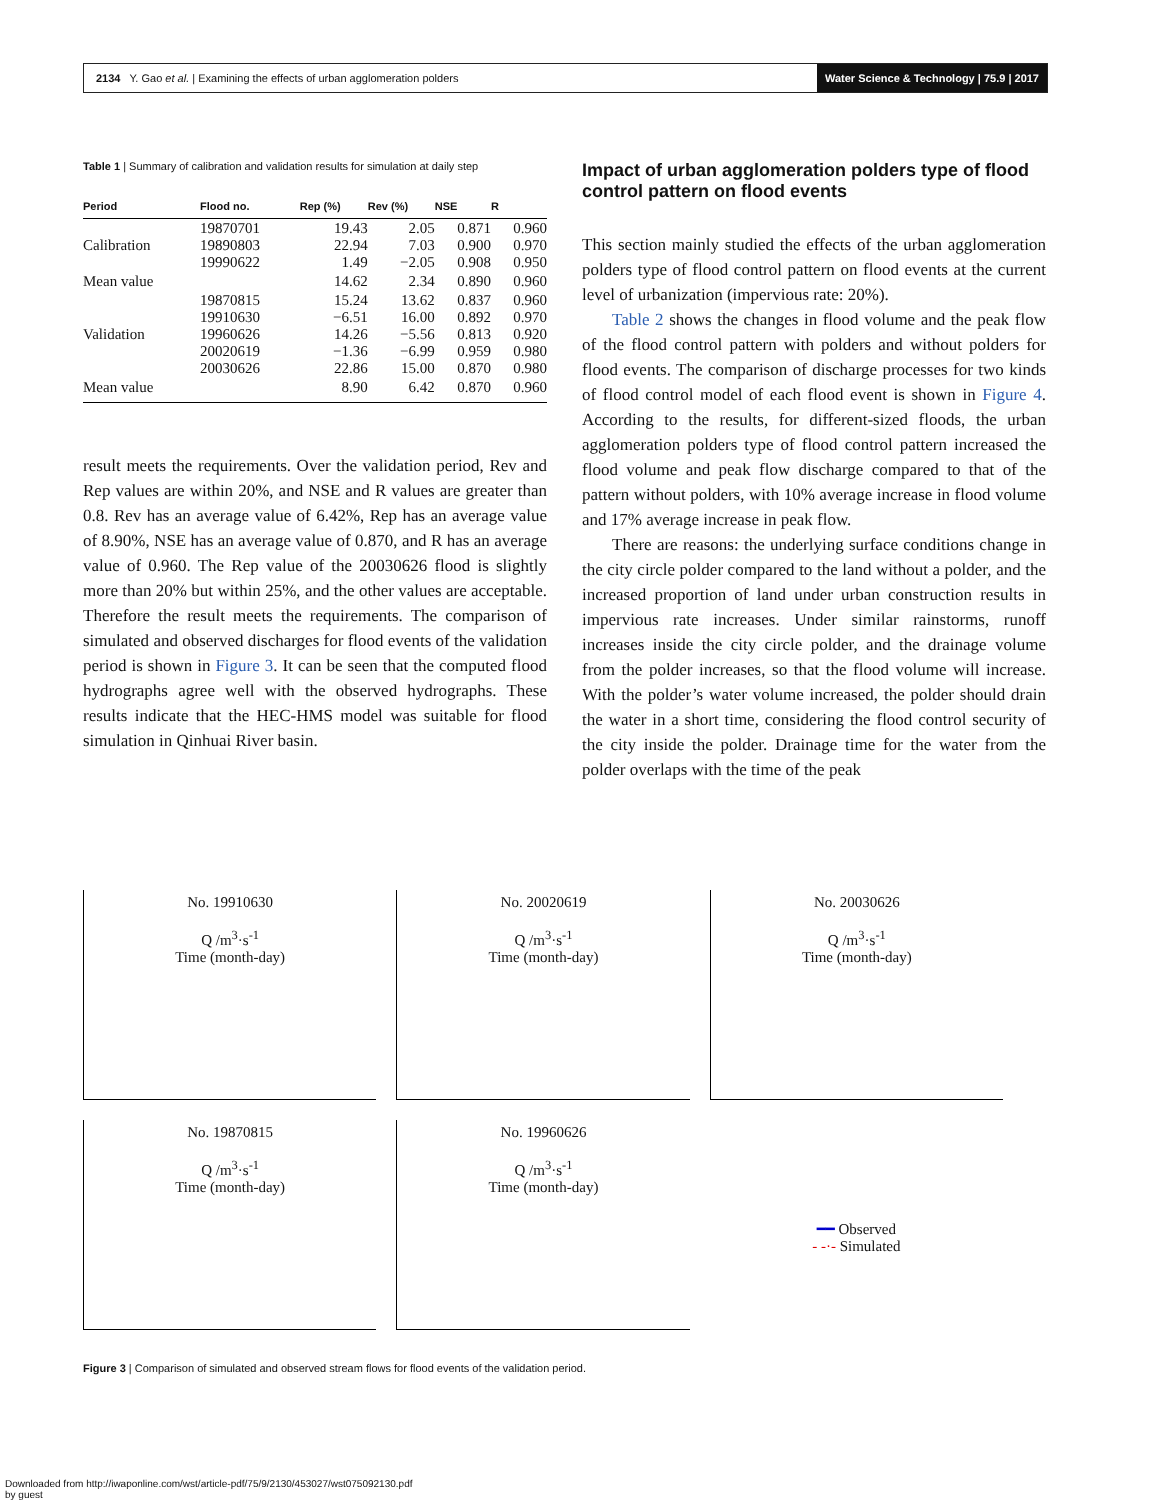2134 Y. Gao et al. | Examining the effects of urban agglomeration polders Water Science & Technology | 75.9 | 2017
Table 1 | Summary of calibration and validation results for simulation at daily step
| Period | Flood no. | Rep (%) | Rev (%) | NSE | R |
| --- | --- | --- | --- | --- | --- |
| Calibration | 19870701 19890803 19990622 | 19.43 22.94 1.49 | 2.05 7.03 −2.05 | 0.871 0.900 0.908 | 0.960 0.970 0.950 |
| Mean value | | 14.62 | 2.34 | 0.890 | 0.960 |
| Validation | 19870815 19910630 19960626 20020619 20030626 | 15.24 −6.51 14.26 −1.36 22.86 | 13.62 16.00 −5.56 −6.99 15.00 | 0.837 0.892 0.813 0.959 0.870 | 0.960 0.970 0.920 0.980 0.980 |
| Mean value | | 8.90 | 6.42 | 0.870 | 0.960 |
result meets the requirements. Over the validation period, Rev and Rep values are within 20%, and NSE and R values are greater than 0.8. Rev has an average value of 6.42%, Rep has an average value of 8.90%, NSE has an average value of 0.870, and R has an average value of 0.960. The Rep value of the 20030626 flood is slightly more than 20% but within 25%, and the other values are acceptable. Therefore the result meets the requirements. The comparison of simulated and observed discharges for flood events of the validation period is shown in Figure 3. It can be seen that the computed flood hydrographs agree well with the observed hydrographs. These results indicate that the HEC-HMS model was suitable for flood simulation in Qinhuai River basin.
Impact of urban agglomeration polders type of flood control pattern on flood events
This section mainly studied the effects of the urban agglomeration polders type of flood control pattern on flood events at the current level of urbanization (impervious rate: 20%).
Table 2 shows the changes in flood volume and the peak flow of the flood control pattern with polders and without polders for flood events. The comparison of discharge processes for two kinds of flood control model of each flood event is shown in Figure 4. According to the results, for different-sized floods, the urban agglomeration polders type of flood control pattern increased the flood volume and peak flow discharge compared to that of the pattern without polders, with 10% average increase in flood volume and 17% average increase in peak flow.
There are reasons: the underlying surface conditions change in the city circle polder compared to the land without a polder, and the increased proportion of land under urban construction results in impervious rate increases. Under similar rainstorms, runoff increases inside the city circle polder, and the drainage volume from the polder increases, so that the flood volume will increase. With the polder’s water volume increased, the polder should drain the water in a short time, considering the flood control security of the city inside the polder. Drainage time for the water from the polder overlaps with the time of the peak
No. 19910630
Q /m<sup>3</sup>·s<sup>-1</sup>
Time (month-day)
No. 20020619
Q /m<sup>3</sup>·s<sup>-1</sup>
Time (month-day)
No. 20030626
Q /m<sup>3</sup>·s<sup>-1</sup>
Time (month-day)
No. 19870815
Q /m<sup>3</sup>·s<sup>-1</sup>
Time (month-day)
No. 19960626
Q /m<sup>3</sup>·s<sup>-1</sup>
Time (month-day)
━━ Observed
- -·- Simulated
Figure 3 | Comparison of simulated and observed stream flows for flood events of the validation period.
Downloaded from http://iwaponline.com/wst/article-pdf/75/9/2130/453027/wst075092130.pdf
by guest